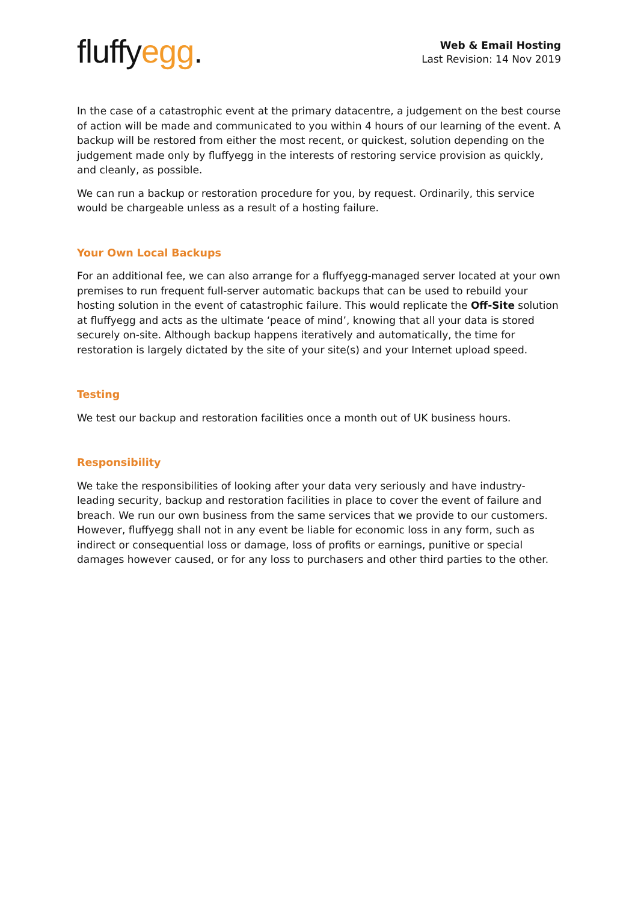fluffyegg.
Web & Email Hosting
Last Revision: 14 Nov 2019
In the case of a catastrophic event at the primary datacentre, a judgement on the best course of action will be made and communicated to you within 4 hours of our learning of the event. A backup will be restored from either the most recent, or quickest, solution depending on the judgement made only by fluffyegg in the interests of restoring service provision as quickly, and cleanly, as possible.
We can run a backup or restoration procedure for you, by request. Ordinarily, this service would be chargeable unless as a result of a hosting failure.
Your Own Local Backups
For an additional fee, we can also arrange for a fluffyegg-managed server located at your own premises to run frequent full-server automatic backups that can be used to rebuild your hosting solution in the event of catastrophic failure. This would replicate the Off-Site solution at fluffyegg and acts as the ultimate ‘peace of mind’, knowing that all your data is stored securely on-site. Although backup happens iteratively and automatically, the time for restoration is largely dictated by the site of your site(s) and your Internet upload speed.
Testing
We test our backup and restoration facilities once a month out of UK business hours.
Responsibility
We take the responsibilities of looking after your data very seriously and have industry-leading security, backup and restoration facilities in place to cover the event of failure and breach. We run our own business from the same services that we provide to our customers. However, fluffyegg shall not in any event be liable for economic loss in any form, such as indirect or consequential loss or damage, loss of profits or earnings, punitive or special damages however caused, or for any loss to purchasers and other third parties to the other.